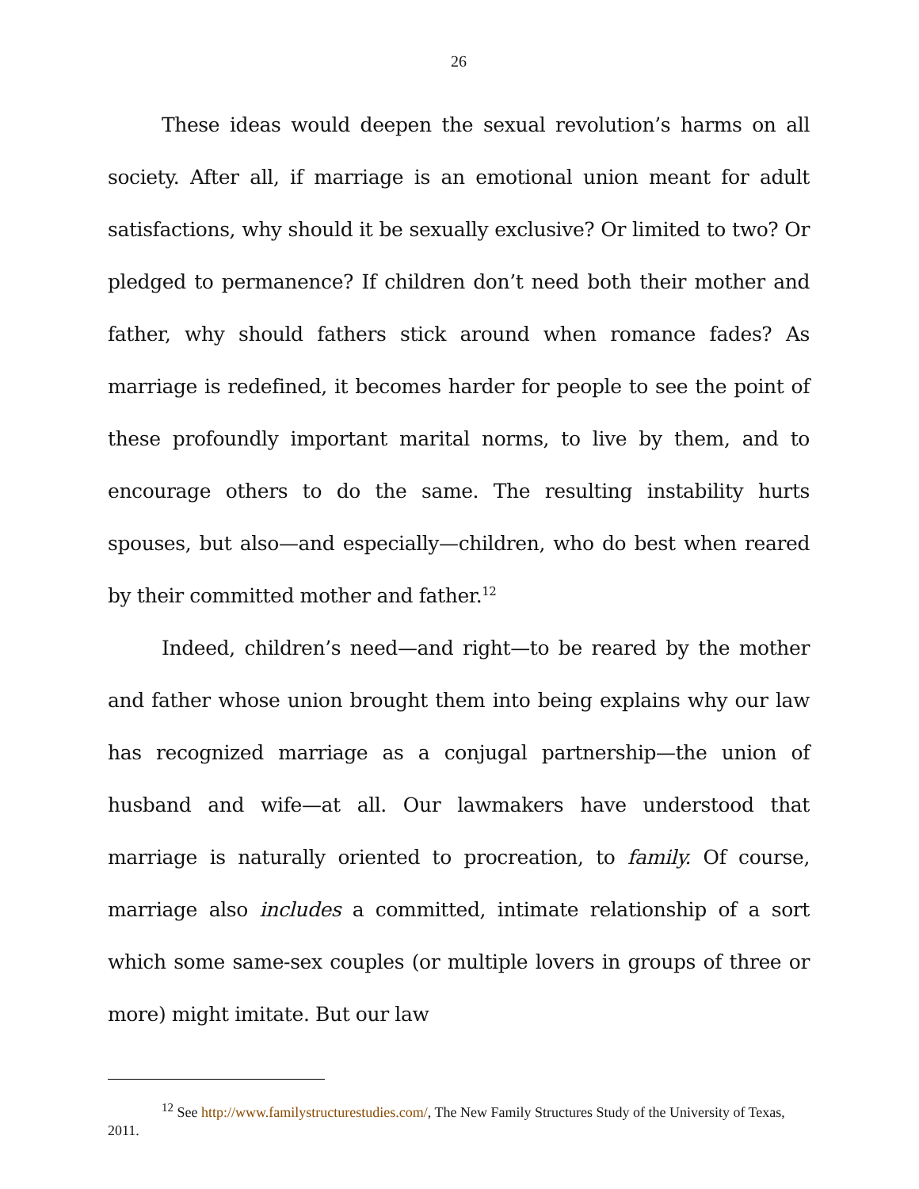26
These ideas would deepen the sexual revolution’s harms on all society. After all, if marriage is an emotional union meant for adult satisfactions, why should it be sexually exclusive? Or limited to two? Or pledged to permanence? If children don’t need both their mother and father, why should fathers stick around when romance fades? As marriage is redefined, it becomes harder for people to see the point of these profoundly important marital norms, to live by them, and to encourage others to do the same. The resulting instability hurts spouses, but also—and especially—children, who do best when reared by their committed mother and father.<sup>12</sup>
Indeed, children’s need—and right—to be reared by the mother and father whose union brought them into being explains why our law has recognized marriage as a conjugal partnership—the union of husband and wife—at all. Our lawmakers have understood that marriage is naturally oriented to procreation, to family. Of course, marriage also includes a committed, intimate relationship of a sort which some same-sex couples (or multiple lovers in groups of three or more) might imitate. But our law
<sup>12</sup> See http://www.familystructurestudies.com/, The New Family Structures Study of the University of Texas, 2011.